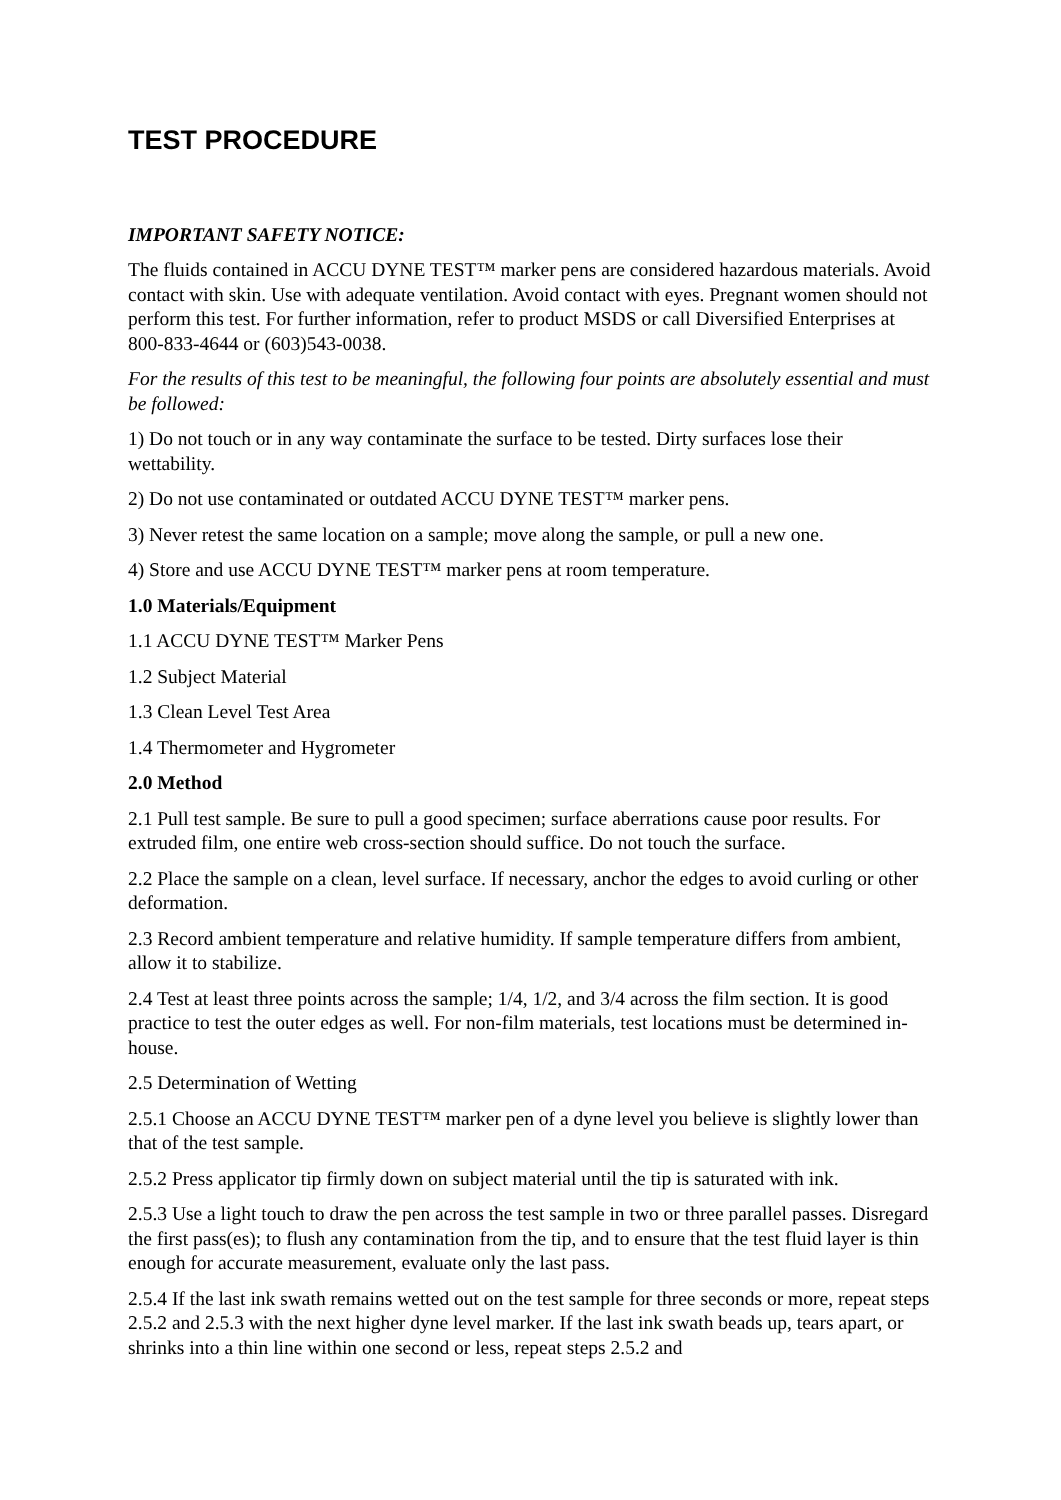TEST PROCEDURE
IMPORTANT SAFETY NOTICE:
The fluids contained in ACCU DYNE TEST™ marker pens are considered hazardous materials. Avoid contact with skin. Use with adequate ventilation. Avoid contact with eyes. Pregnant women should not perform this test. For further information, refer to product MSDS or call Diversified Enterprises at 800-833-4644 or (603)543-0038.
For the results of this test to be meaningful, the following four points are absolutely essential and must be followed:
1) Do not touch or in any way contaminate the surface to be tested. Dirty surfaces lose their wettability.
2) Do not use contaminated or outdated ACCU DYNE TEST™ marker pens.
3) Never retest the same location on a sample; move along the sample, or pull a new one.
4) Store and use ACCU DYNE TEST™ marker pens at room temperature.
1.0 Materials/Equipment
1.1 ACCU DYNE TEST™ Marker Pens
1.2 Subject Material
1.3 Clean Level Test Area
1.4 Thermometer and Hygrometer
2.0 Method
2.1 Pull test sample. Be sure to pull a good specimen; surface aberrations cause poor results. For extruded film, one entire web cross-section should suffice. Do not touch the surface.
2.2 Place the sample on a clean, level surface. If necessary, anchor the edges to avoid curling or other deformation.
2.3 Record ambient temperature and relative humidity. If sample temperature differs from ambient, allow it to stabilize.
2.4 Test at least three points across the sample; 1/4, 1/2, and 3/4 across the film section. It is good practice to test the outer edges as well. For non-film materials, test locations must be determined in-house.
2.5 Determination of Wetting
2.5.1 Choose an ACCU DYNE TEST™ marker pen of a dyne level you believe is slightly lower than that of the test sample.
2.5.2 Press applicator tip firmly down on subject material until the tip is saturated with ink.
2.5.3 Use a light touch to draw the pen across the test sample in two or three parallel passes. Disregard the first pass(es); to flush any contamination from the tip, and to ensure that the test fluid layer is thin enough for accurate measurement, evaluate only the last pass.
2.5.4 If the last ink swath remains wetted out on the test sample for three seconds or more, repeat steps 2.5.2 and 2.5.3 with the next higher dyne level marker. If the last ink swath beads up, tears apart, or shrinks into a thin line within one second or less, repeat steps 2.5.2 and